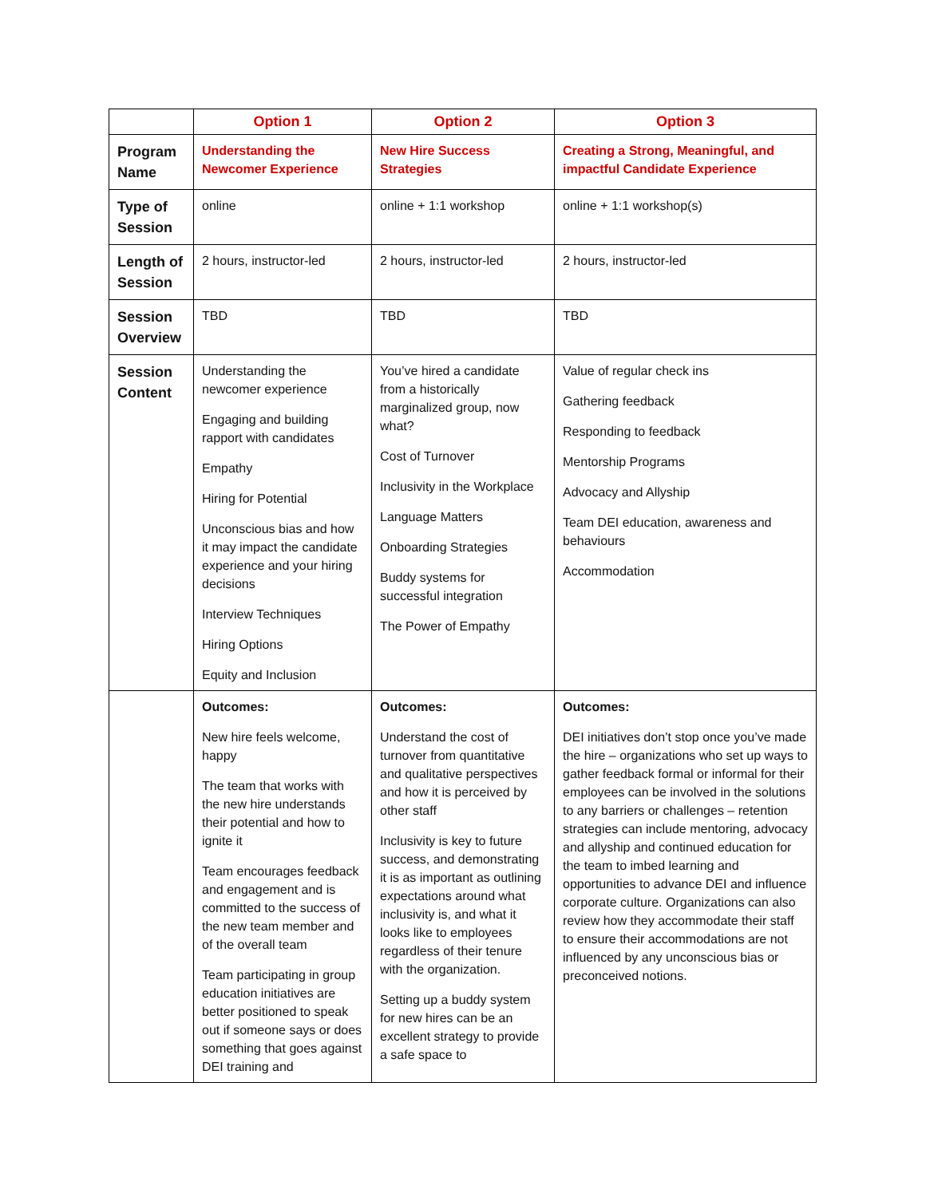| | Option 1 | Option 2 | Option 3 |
| --- | --- | --- | --- |
| Program Name | Understanding the Newcomer Experience | New Hire Success Strategies | Creating a Strong, Meaningful, and impactful Candidate Experience |
| Type of Session | online | online + 1:1 workshop | online + 1:1 workshop(s) |
| Length of Session | 2 hours, instructor-led | 2 hours, instructor-led | 2 hours, instructor-led |
| Session Overview | TBD | TBD | TBD |
| Session Content | Understanding the newcomer experience Engaging and building rapport with candidates Empathy Hiring for Potential Unconscious bias and how it may impact the candidate experience and your hiring decisions Interview Techniques Hiring Options Equity and Inclusion | You’ve hired a candidate from a historically marginalized group, now what? Cost of Turnover Inclusivity in the Workplace Language Matters Onboarding Strategies Buddy systems for successful integration The Power of Empathy | Value of regular check ins Gathering feedback Responding to feedback Mentorship Programs Advocacy and Allyship Team DEI education, awareness and behaviours Accommodation |
| | Outcomes: New hire feels welcome, happy The team that works with the new hire understands their potential and how to ignite it Team encourages feedback and engagement and is committed to the success of the new team member and of the overall team Team participating in group education initiatives are better positioned to speak out if someone says or does something that goes against DEI training and | Outcomes: Understand the cost of turnover from quantitative and qualitative perspectives and how it is perceived by other staff Inclusivity is key to future success, and demonstrating it is as important as outlining expectations around what inclusivity is, and what it looks like to employees regardless of their tenure with the organization. Setting up a buddy system for new hires can be an excellent strategy to provide a safe space to | Outcomes: DEI initiatives don’t stop once you’ve made the hire – organizations who set up ways to gather feedback formal or informal for their employees can be involved in the solutions to any barriers or challenges – retention strategies can include mentoring, advocacy and allyship and continued education for the team to imbed learning and opportunities to advance DEI and influence corporate culture. Organizations can also review how they accommodate their staff to ensure their accommodations are not influenced by any unconscious bias or preconceived notions. |